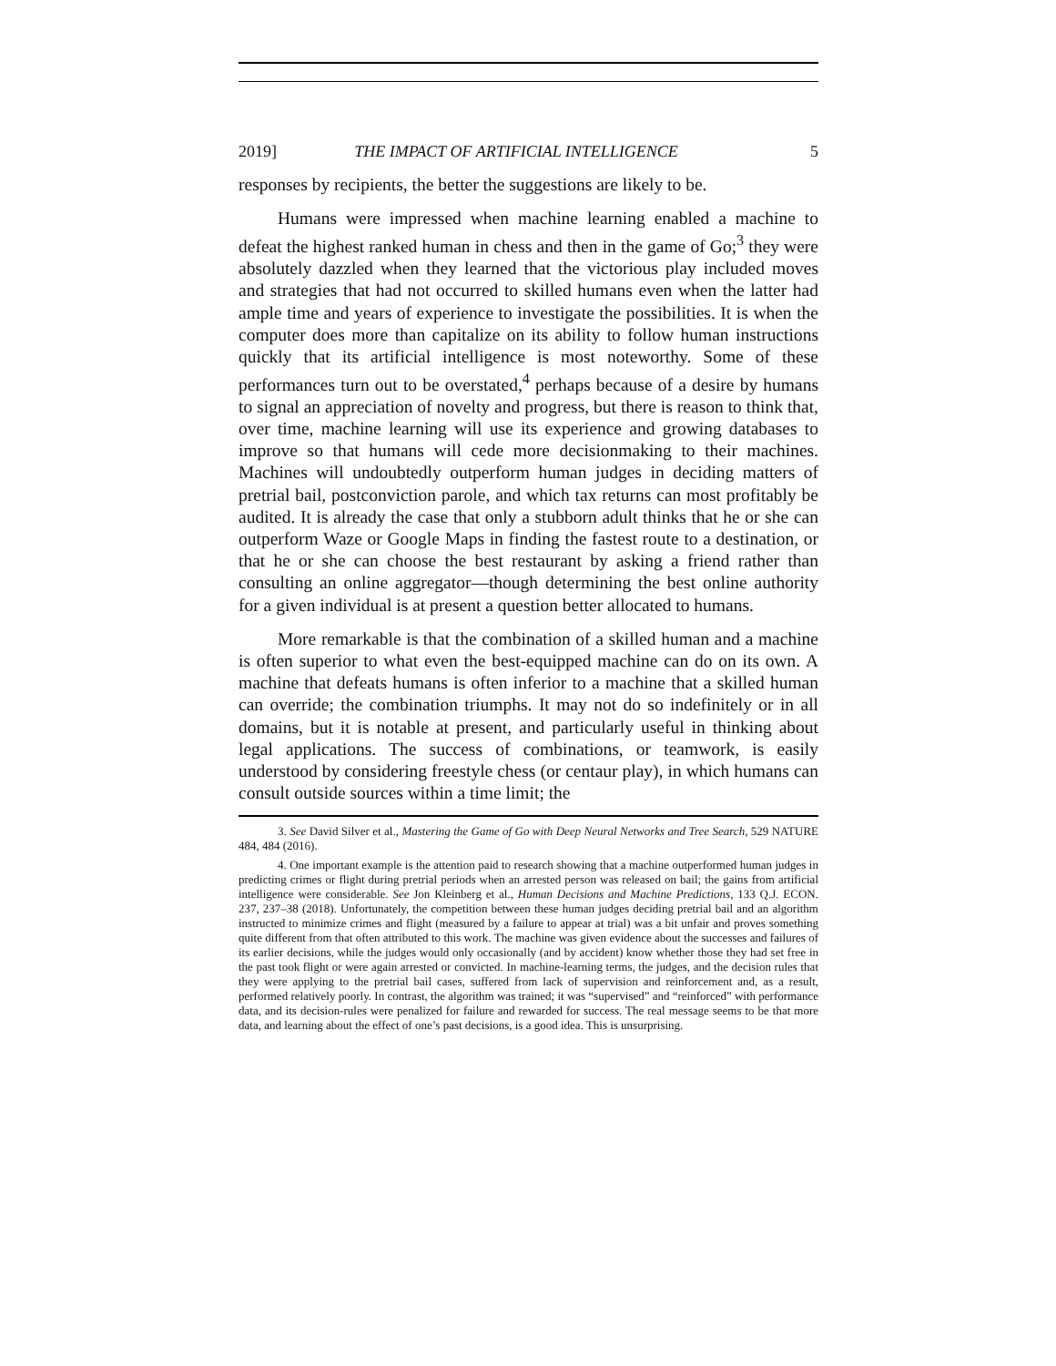2019] THE IMPACT OF ARTIFICIAL INTELLIGENCE 5
responses by recipients, the better the suggestions are likely to be.
Humans were impressed when machine learning enabled a machine to defeat the highest ranked human in chess and then in the game of Go;<sup>3</sup> they were absolutely dazzled when they learned that the victorious play included moves and strategies that had not occurred to skilled humans even when the latter had ample time and years of experience to investigate the possibilities. It is when the computer does more than capitalize on its ability to follow human instructions quickly that its artificial intelligence is most noteworthy. Some of these performances turn out to be overstated,<sup>4</sup> perhaps because of a desire by humans to signal an appreciation of novelty and progress, but there is reason to think that, over time, machine learning will use its experience and growing databases to improve so that humans will cede more decisionmaking to their machines. Machines will undoubtedly outperform human judges in deciding matters of pretrial bail, postconviction parole, and which tax returns can most profitably be audited. It is already the case that only a stubborn adult thinks that he or she can outperform Waze or Google Maps in finding the fastest route to a destination, or that he or she can choose the best restaurant by asking a friend rather than consulting an online aggregator—though determining the best online authority for a given individual is at present a question better allocated to humans.
More remarkable is that the combination of a skilled human and a machine is often superior to what even the best-equipped machine can do on its own. A machine that defeats humans is often inferior to a machine that a skilled human can override; the combination triumphs. It may not do so indefinitely or in all domains, but it is notable at present, and particularly useful in thinking about legal applications. The success of combinations, or teamwork, is easily understood by considering freestyle chess (or centaur play), in which humans can consult outside sources within a time limit; the
3. See David Silver et al., Mastering the Game of Go with Deep Neural Networks and Tree Search, 529 NATURE 484, 484 (2016).
4. One important example is the attention paid to research showing that a machine outperformed human judges in predicting crimes or flight during pretrial periods when an arrested person was released on bail; the gains from artificial intelligence were considerable. See Jon Kleinberg et al., Human Decisions and Machine Predictions, 133 Q.J. ECON. 237, 237–38 (2018). Unfortunately, the competition between these human judges deciding pretrial bail and an algorithm instructed to minimize crimes and flight (measured by a failure to appear at trial) was a bit unfair and proves something quite different from that often attributed to this work. The machine was given evidence about the successes and failures of its earlier decisions, while the judges would only occasionally (and by accident) know whether those they had set free in the past took flight or were again arrested or convicted. In machine-learning terms, the judges, and the decision rules that they were applying to the pretrial bail cases, suffered from lack of supervision and reinforcement and, as a result, performed relatively poorly. In contrast, the algorithm was trained; it was “supervised” and “reinforced” with performance data, and its decision-rules were penalized for failure and rewarded for success. The real message seems to be that more data, and learning about the effect of one’s past decisions, is a good idea. This is unsurprising.